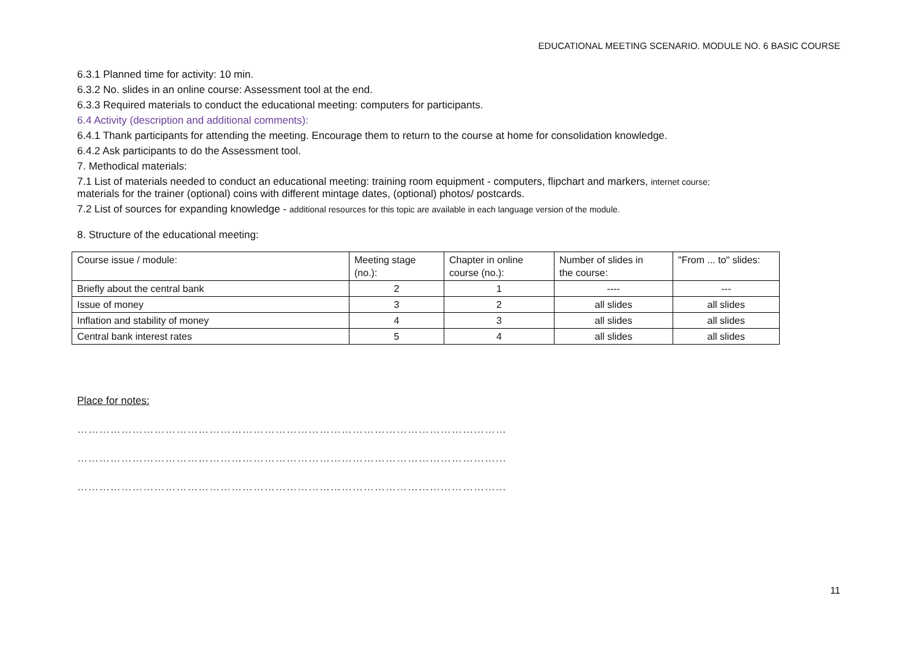EDUCATIONAL MEETING SCENARIO. MODULE NO. 6 BASIC COURSE
6.3.1 Planned time for activity: 10 min.
6.3.2 No. slides in an online course: Assessment tool at the end.
6.3.3 Required materials to conduct the educational meeting: computers for participants.
6.4 Activity (description and additional comments):
6.4.1 Thank participants for attending the meeting. Encourage them to return to the course at home for consolidation knowledge.
6.4.2 Ask participants to do the Assessment tool.
7. Methodical materials:
7.1 List of materials needed to conduct an educational meeting: training room equipment - computers, flipchart and markers, internet course;
materials for the trainer (optional) coins with different mintage dates, (optional) photos/ postcards.
7.2 List of sources for expanding knowledge - additional resources for this topic are available in each language version of the module.
8. Structure of the educational meeting:
| Course issue / module: | Meeting stage (no.): | Chapter in online course (no.): | Number of slides in the course: | "From ... to" slides: |
| Briefly about the central bank | 2 | 1 | ---- | --- |
| Issue of money | 3 | 2 | all slides | all slides |
| Inflation and stability of money | 4 | 3 | all slides | all slides |
| Central bank interest rates | 5 | 4 | all slides | all slides |
Place for notes:
………………………………………………………………………………………………………
……………………………………………………………………………………………………...
……………………………………………………………………………………………………...
11